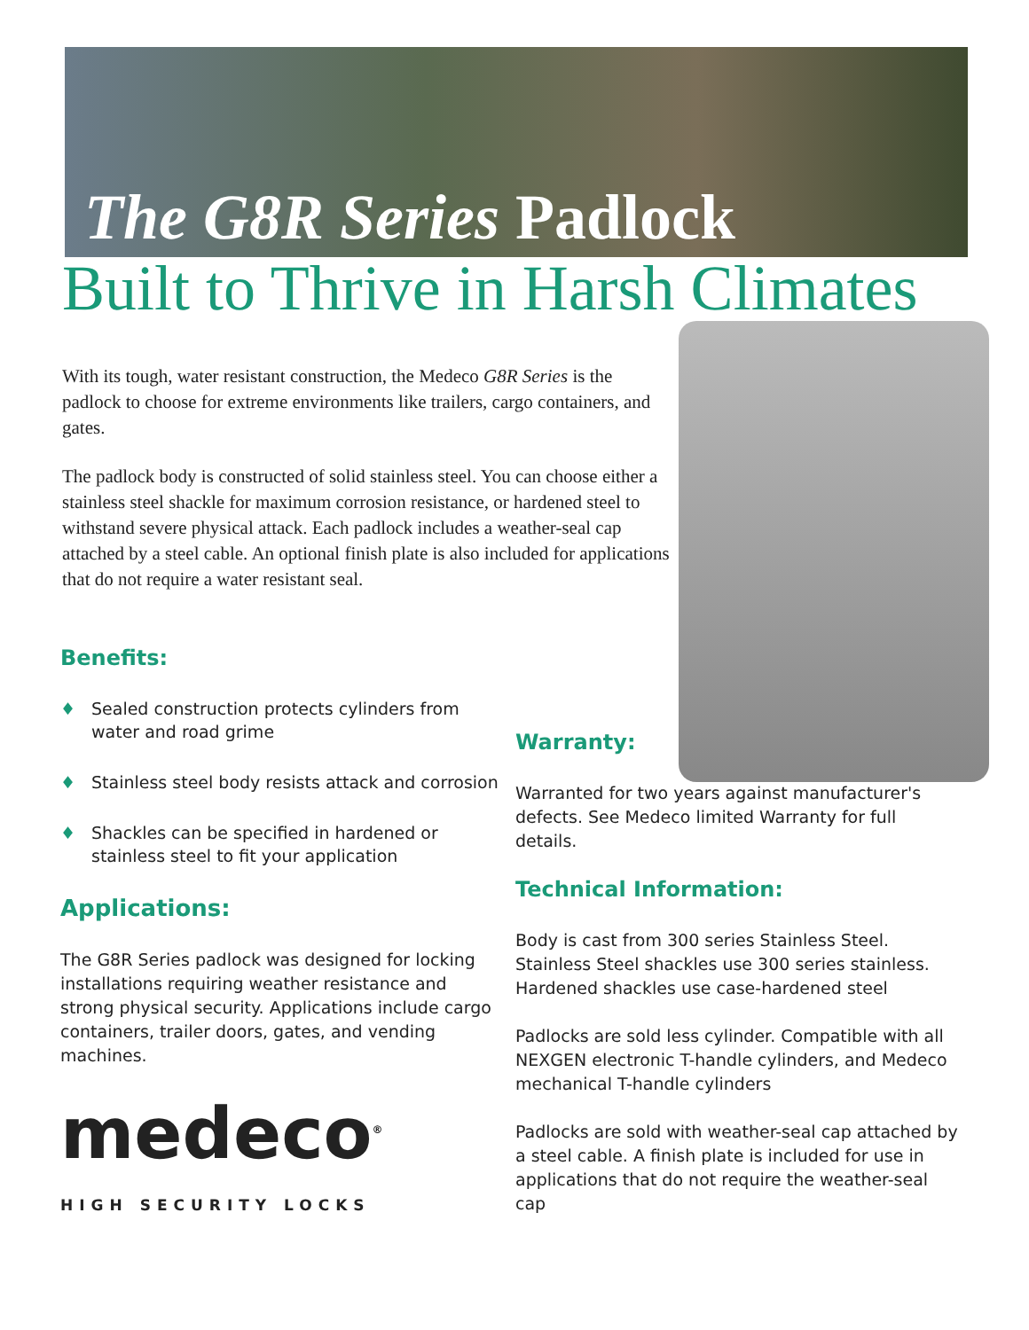The G8R Series Padlock
Built to Thrive in Harsh Climates
With its tough, water resistant construction, the Medeco G8R Series is the padlock to choose for extreme environments like trailers, cargo containers, and gates.
The padlock body is constructed of solid stainless steel. You can choose either a stainless steel shackle for maximum corrosion resistance, or hardened steel to withstand severe physical attack. Each padlock includes a weather-seal cap attached by a steel cable. An optional finish plate is also included for applications that do not require a water resistant seal.
Benefits:
♦ Sealed construction protects cylinders from water and road grime
♦ Stainless steel body resists attack and corrosion
♦ Shackles can be specified in hardened or stainless steel to fit your application
Applications:
The G8R Series padlock was designed for locking installations requiring weather resistance and strong physical security. Applications include cargo containers, trailer doors, gates, and vending machines.
medeco<sup>®</sup>
HIGH SECURITY LOCKS
Warranty:
Warranted for two years against manufacturer's defects. See Medeco limited Warranty for full details.
Technical Information:
Body is cast from 300 series Stainless Steel. Stainless Steel shackles use 300 series stainless. Hardened shackles use case-hardened steel
Padlocks are sold less cylinder. Compatible with all NEXGEN electronic T-handle cylinders, and Medeco mechanical T-handle cylinders
Padlocks are sold with weather-seal cap attached by a steel cable. A finish plate is included for use in applications that do not require the weather-seal cap